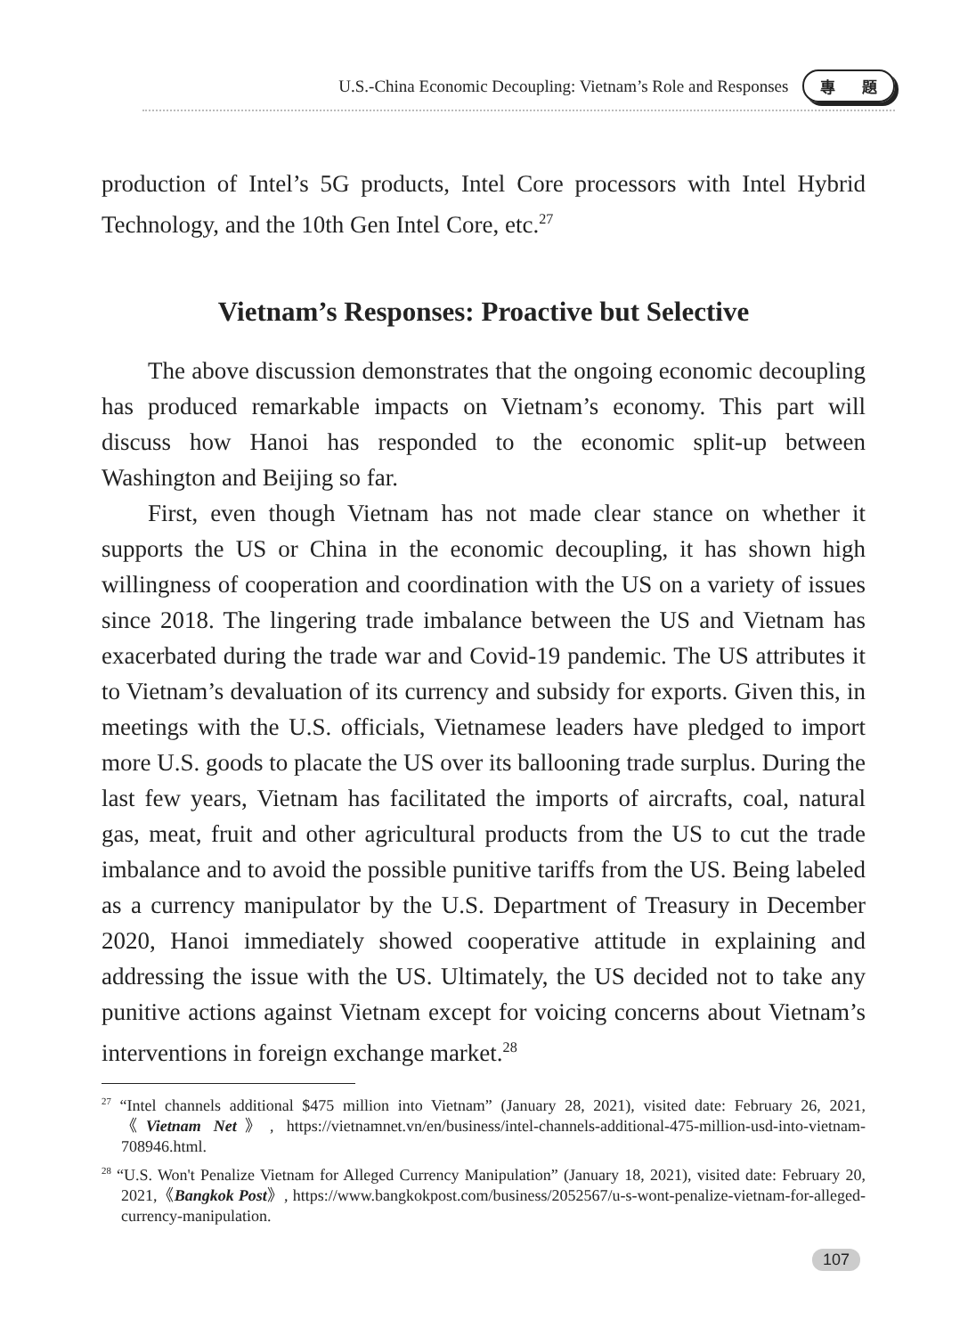U.S.-China Economic Decoupling: Vietnam’s Role and Responses
專 題
production of Intel’s 5G products, Intel Core processors with Intel Hybrid Technology, and the 10th Gen Intel Core, etc.<sup>27</sup>
Vietnam’s Responses: Proactive but Selective
The above discussion demonstrates that the ongoing economic decoupling has produced remarkable impacts on Vietnam’s economy. This part will discuss how Hanoi has responded to the economic split-up between Washington and Beijing so far.
First, even though Vietnam has not made clear stance on whether it supports the US or China in the economic decoupling, it has shown high willingness of cooperation and coordination with the US on a variety of issues since 2018. The lingering trade imbalance between the US and Vietnam has exacerbated during the trade war and Covid-19 pandemic. The US attributes it to Vietnam’s devaluation of its currency and subsidy for exports. Given this, in meetings with the U.S. officials, Vietnamese leaders have pledged to import more U.S. goods to placate the US over its ballooning trade surplus. During the last few years, Vietnam has facilitated the imports of aircrafts, coal, natural gas, meat, fruit and other agricultural products from the US to cut the trade imbalance and to avoid the possible punitive tariffs from the US. Being labeled as a currency manipulator by the U.S. Department of Treasury in December 2020, Hanoi immediately showed cooperative attitude in explaining and addressing the issue with the US. Ultimately, the US decided not to take any punitive actions against Vietnam except for voicing concerns about Vietnam’s interventions in foreign exchange market.<sup>28</sup>
<sup>27</sup> “Intel channels additional $475 million into Vietnam” (January 28, 2021), visited date: February 26, 2021,《Vietnam Net》, https://vietnamnet.vn/en/business/intel-channels-additional-475-million-usd-into-vietnam-708946.html.
<sup>28</sup> “U.S. Won't Penalize Vietnam for Alleged Currency Manipulation” (January 18, 2021), visited date: February 20, 2021,《Bangkok Post》, https://www.bangkokpost.com/business/2052567/u-s-wont-penalize-vietnam-for-alleged-currency-manipulation.
107